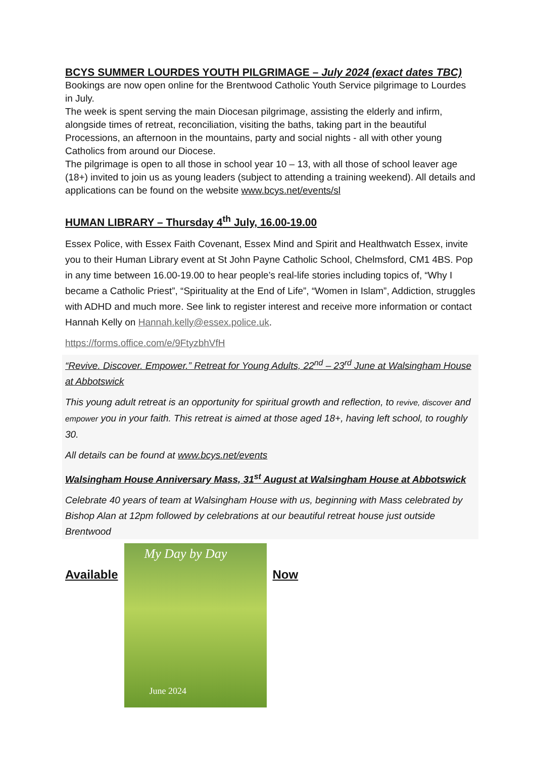BCYS SUMMER LOURDES YOUTH PILGRIMAGE – July 2024 (exact dates TBC)
Bookings are now open online for the Brentwood Catholic Youth Service pilgrimage to Lourdes in July.
The week is spent serving the main Diocesan pilgrimage, assisting the elderly and infirm, alongside times of retreat, reconciliation, visiting the baths, taking part in the beautiful Processions, an afternoon in the mountains, party and social nights - all with other young Catholics from around our Diocese.
The pilgrimage is open to all those in school year 10 – 13, with all those of school leaver age (18+) invited to join us as young leaders (subject to attending a training weekend). All details and applications can be found on the website www.bcys.net/events/sl
HUMAN LIBRARY – Thursday 4<sup>th</sup> July, 16.00-19.00
Essex Police, with Essex Faith Covenant, Essex Mind and Spirit and Healthwatch Essex, invite you to their Human Library event at St John Payne Catholic School, Chelmsford, CM1 4BS. Pop in any time between 16.00-19.00 to hear people’s real-life stories including topics of, “Why I became a Catholic Priest”, “Spirituality at the End of Life”, “Women in Islam”, Addiction, struggles with ADHD and much more. See link to register interest and receive more information or contact Hannah Kelly on Hannah.kelly@essex.police.uk.
https://forms.office.com/e/9FtyzbhVfH
“Revive. Discover. Empower.” Retreat for Young Adults, 22<sup>nd</sup> – 23<sup>rd</sup> June at Walsingham House at Abbotswick
This young adult retreat is an opportunity for spiritual growth and reflection, to revive, discover and empower you in your faith. This retreat is aimed at those aged 18+, having left school, to roughly 30.
All details can be found at www.bcys.net/events
Walsingham House Anniversary Mass, 31<sup>st</sup> August at Walsingham House at Abbotswick
Celebrate 40 years of team at Walsingham House with us, beginning with Mass celebrated by Bishop Alan at 12pm followed by celebrations at our beautiful retreat house just outside Brentwood
Available
My Day by Day
June 2024
Now